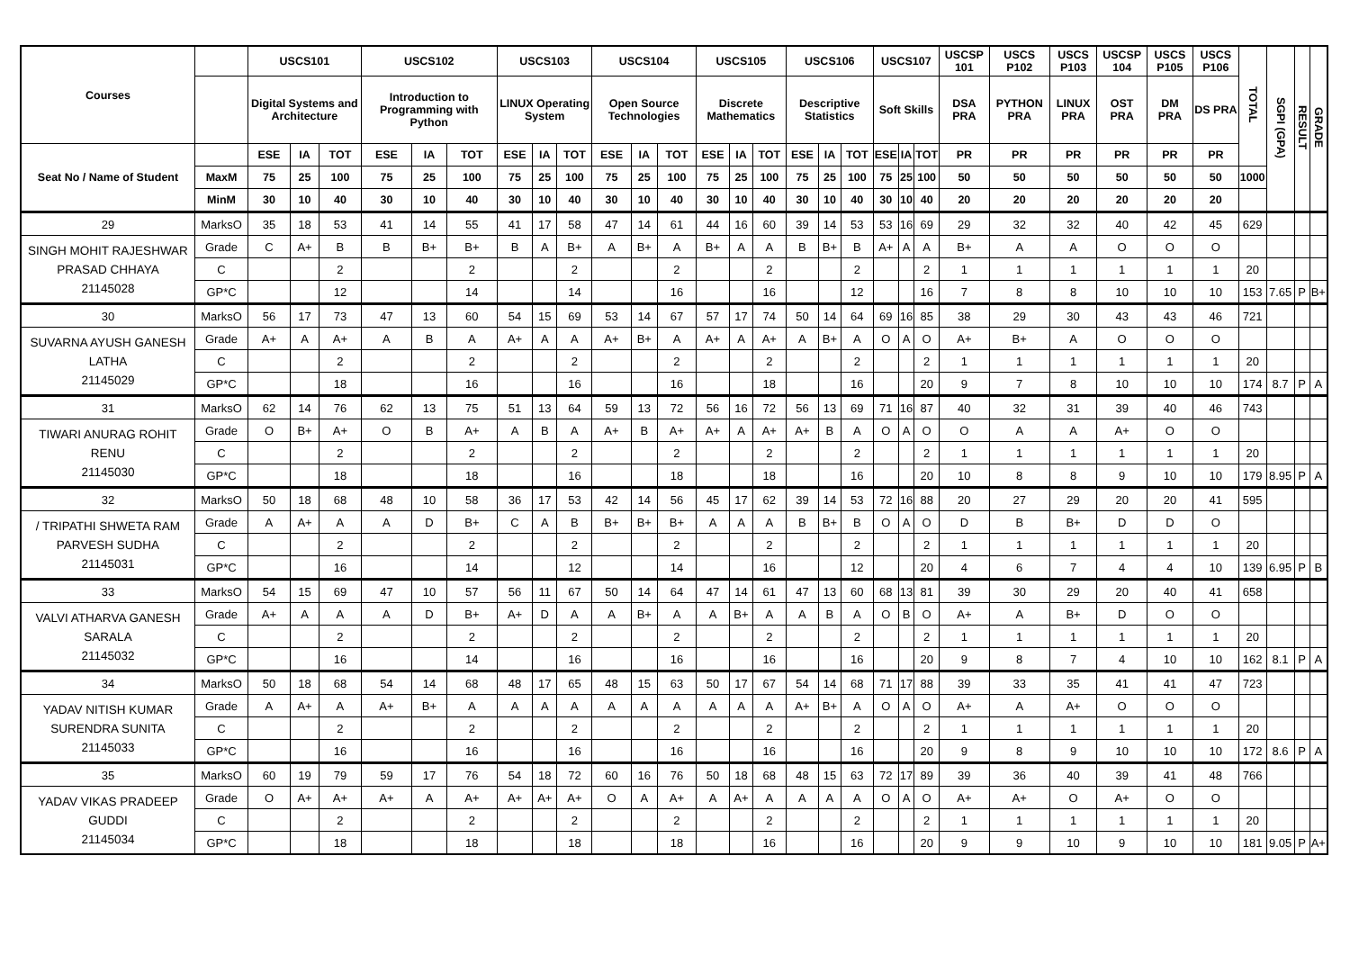| Courses | | USCS101 | | | USCS102 | | | USCS103 | | | USCS104 | | | USCS105 | | | USCS106 | | | USCS107 | | | USCSP 101 | USCS P102 | USCS P103 | USCSP 104 | USCS P105 | USCS P106 | TOTAL | SGPI (GPA) | RESULT | GRADE |
| --- | --- | --- | --- | --- | --- | --- | --- | --- | --- | --- | --- | --- | --- | --- | --- | --- | --- | --- | --- | --- | --- | --- | --- | --- | --- | --- | --- | --- | --- | --- | --- | --- |
| | | Digital Systems and Architecture | | | Introduction to Programming with Python | | | LINUX Operating System | | | Open Source Technologies | | | Discrete Mathematics | | | Descriptive Statistics | | | Soft Skills | | | DSA PRA | PYTHON PRA | LINUX PRA | OST PRA | DM PRA | DS PRA | | | | |
| Seat No / Name of Student | | ESE | IA | TOT | ESE | IA | TOT | ESE | IA | TOT | ESE | IA | TOT | ESE | IA | TOT | ESE | IA | TOT | ESE | IA | TOT | PR | PR | PR | PR | PR | PR | | | | |
| | MaxM | 75 | 25 | 100 | 75 | 25 | 100 | 75 | 25 | 100 | 75 | 25 | 100 | 75 | 25 | 100 | 75 | 25 | 100 | 75 | 25 | 100 | 50 | 50 | 50 | 50 | 50 | 50 | 1000 | | | |
| | MinM | 30 | 10 | 40 | 30 | 10 | 40 | 30 | 10 | 40 | 30 | 10 | 40 | 30 | 10 | 40 | 30 | 10 | 40 | 30 | 10 | 40 | 20 | 20 | 20 | 20 | 20 | 20 | | | | |
| 29 | MarksO | 35 | 18 | 53 | 41 | 14 | 55 | 41 | 17 | 58 | 47 | 14 | 61 | 44 | 16 | 60 | 39 | 14 | 53 | 53 | 16 | 69 | 29 | 32 | 32 | 40 | 42 | 45 | 629 | | | |
| SINGH MOHIT RAJESHWAR PRASAD CHHAYA 21145028 | Grade | C | A+ | B | B | B+ | B+ | B | A | B+ | A | B+ | A | B+ | A | A | B | B+ | B | A+ | A | A | B+ | A | A | O | O | O | | | | |
| | C | | | 2 | | | 2 | | | 2 | | | 2 | | | 2 | | | 2 | | | 2 | 1 | 1 | 1 | 1 | 1 | 1 | 20 | | | |
| | GP*C | | | 12 | | | 14 | | | 14 | | | 16 | | | 16 | | | 12 | | | 16 | 7 | 8 | 8 | 10 | 10 | 10 | 153 | 7.65 | P | B+ |
| 30 | MarksO | 56 | 17 | 73 | 47 | 13 | 60 | 54 | 15 | 69 | 53 | 14 | 67 | 57 | 17 | 74 | 50 | 14 | 64 | 69 | 16 | 85 | 38 | 29 | 30 | 43 | 43 | 46 | 721 | | | |
| SUVARNA AYUSH GANESH LATHA 21145029 | Grade | A+ | A | A+ | A | B | A | A+ | A | A | A+ | B+ | A | A+ | A | A+ | A | B+ | A | O | A | O | A+ | B+ | A | O | O | O | | | | |
| | C | | | 2 | | | 2 | | | 2 | | | 2 | | | 2 | | | 2 | | | 2 | 1 | 1 | 1 | 1 | 1 | 1 | 20 | | | |
| | GP*C | | | 18 | | | 16 | | | 16 | | | 16 | | | 18 | | | 16 | | | 20 | 9 | 7 | 8 | 10 | 10 | 10 | 174 | 8.7 | P | A |
| 31 | MarksO | 62 | 14 | 76 | 62 | 13 | 75 | 51 | 13 | 64 | 59 | 13 | 72 | 56 | 16 | 72 | 56 | 13 | 69 | 71 | 16 | 87 | 40 | 32 | 31 | 39 | 40 | 46 | 743 | | | |
| TIWARI ANURAG ROHIT RENU 21145030 | Grade | O | B+ | A+ | O | B | A+ | A | B | A | A+ | B | A+ | A+ | A | A+ | A+ | B | A | O | A | O | O | A | A | A+ | O | O | | | | |
| | C | | | 2 | | | 2 | | | 2 | | | 2 | | | 2 | | | 2 | | | 2 | 1 | 1 | 1 | 1 | 1 | 1 | 20 | | | |
| | GP*C | | | 18 | | | 18 | | | 16 | | | 18 | | | 18 | | | 16 | | | 20 | 10 | 8 | 8 | 9 | 10 | 10 | 179 | 8.95 | P | A |
| 32 | MarksO | 50 | 18 | 68 | 48 | 10 | 58 | 36 | 17 | 53 | 42 | 14 | 56 | 45 | 17 | 62 | 39 | 14 | 53 | 72 | 16 | 88 | 20 | 27 | 29 | 20 | 20 | 41 | 595 | | | |
| / TRIPATHI SHWETA RAM PARVESH SUDHA 21145031 | Grade | A | A+ | A | A | D | B+ | C | A | B | B+ | B+ | B+ | A | A | A | B | B+ | B | O | A | O | D | B | B+ | D | D | O | | | | |
| | C | | | 2 | | | 2 | | | 2 | | | 2 | | | 2 | | | 2 | | | 2 | 1 | 1 | 1 | 1 | 1 | 1 | 20 | | | |
| | GP*C | | | 16 | | | 14 | | | 12 | | | 14 | | | 16 | | | 12 | | | 20 | 4 | 6 | 7 | 4 | 4 | 10 | 139 | 6.95 | P | B |
| 33 | MarksO | 54 | 15 | 69 | 47 | 10 | 57 | 56 | 11 | 67 | 50 | 14 | 64 | 47 | 14 | 61 | 47 | 13 | 60 | 68 | 13 | 81 | 39 | 30 | 29 | 20 | 40 | 41 | 658 | | | |
| VALVI ATHARVA GANESH SARALA 21145032 | Grade | A+ | A | A | A | D | B+ | A+ | D | A | A | B+ | A | A | B+ | A | A | B | A | O | B | O | A+ | A | B+ | D | O | O | | | | |
| | C | | | 2 | | | 2 | | | 2 | | | 2 | | | 2 | | | 2 | | | 2 | 1 | 1 | 1 | 1 | 1 | 1 | 20 | | | |
| | GP*C | | | 16 | | | 14 | | | 16 | | | 16 | | | 16 | | | 16 | | | 20 | 9 | 8 | 7 | 4 | 10 | 10 | 162 | 8.1 | P | A |
| 34 | MarksO | 50 | 18 | 68 | 54 | 14 | 68 | 48 | 17 | 65 | 48 | 15 | 63 | 50 | 17 | 67 | 54 | 14 | 68 | 71 | 17 | 88 | 39 | 33 | 35 | 41 | 41 | 47 | 723 | | | |
| YADAV NITISH KUMAR SURENDRA SUNITA 21145033 | Grade | A | A+ | A | A+ | B+ | A | A | A | A | A | A | A | A | A | A | A+ | B+ | A | O | A | O | A+ | A | A+ | O | O | O | | | | |
| | C | | | 2 | | | 2 | | | 2 | | | 2 | | | 2 | | | 2 | | | 2 | 1 | 1 | 1 | 1 | 1 | 1 | 20 | | | |
| | GP*C | | | 16 | | | 16 | | | 16 | | | 16 | | | 16 | | | 16 | | | 20 | 9 | 8 | 9 | 10 | 10 | 10 | 172 | 8.6 | P | A |
| 35 | MarksO | 60 | 19 | 79 | 59 | 17 | 76 | 54 | 18 | 72 | 60 | 16 | 76 | 50 | 18 | 68 | 48 | 15 | 63 | 72 | 17 | 89 | 39 | 36 | 40 | 39 | 41 | 48 | 766 | | | |
| YADAV VIKAS PRADEEP GUDDI 21145034 | Grade | O | A+ | A+ | A+ | A | A+ | A+ | A+ | A+ | O | A | A+ | A | A+ | A | A | A | A | O | A | O | A+ | A+ | O | A+ | O | O | | | | |
| | C | | | 2 | | | 2 | | | 2 | | | 2 | | | 2 | | | 2 | | | 2 | 1 | 1 | 1 | 1 | 1 | 1 | 20 | | | |
| | GP*C | | | 18 | | | 18 | | | 18 | | | 18 | | | 16 | | | 16 | | | 20 | 9 | 9 | 10 | 9 | 10 | 10 | 181 | 9.05 | P | A+ |